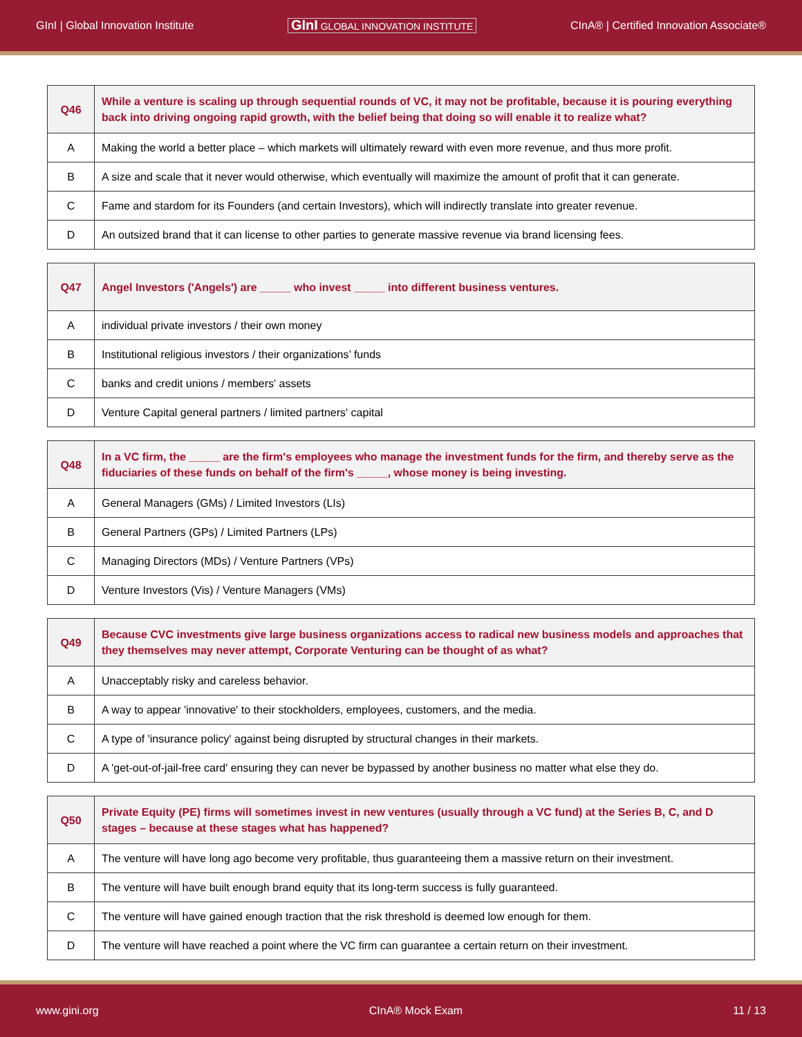GInI | Global Innovation Institute GInI GLOBAL INNOVATION INSTITUTE CInA® | Certified Innovation Associate®
| Q46 | While a venture is scaling up through sequential rounds of VC, it may not be profitable, because it is pouring everything back into driving ongoing rapid growth, with the belief being that doing so will enable it to realize what? |
| A | Making the world a better place – which markets will ultimately reward with even more revenue, and thus more profit. |
| B | A size and scale that it never would otherwise, which eventually will maximize the amount of profit that it can generate. |
| C | Fame and stardom for its Founders (and certain Investors), which will indirectly translate into greater revenue. |
| D | An outsized brand that it can license to other parties to generate massive revenue via brand licensing fees. |
| Q47 | Angel Investors ('Angels') are _____ who invest _____ into different business ventures. |
| A | individual private investors / their own money |
| B | Institutional religious investors / their organizations’ funds |
| C | banks and credit unions / members' assets |
| D | Venture Capital general partners / limited partners' capital |
| Q48 | In a VC firm, the _____ are the firm's employees who manage the investment funds for the firm, and thereby serve as the fiduciaries of these funds on behalf of the firm's _____, whose money is being investing. |
| A | General Managers (GMs) / Limited Investors (LIs) |
| B | General Partners (GPs) / Limited Partners (LPs) |
| C | Managing Directors (MDs) / Venture Partners (VPs) |
| D | Venture Investors (Vis) / Venture Managers (VMs) |
| Q49 | Because CVC investments give large business organizations access to radical new business models and approaches that they themselves may never attempt, Corporate Venturing can be thought of as what? |
| A | Unacceptably risky and careless behavior. |
| B | A way to appear 'innovative' to their stockholders, employees, customers, and the media. |
| C | A type of 'insurance policy' against being disrupted by structural changes in their markets. |
| D | A 'get-out-of-jail-free card' ensuring they can never be bypassed by another business no matter what else they do. |
| Q50 | Private Equity (PE) firms will sometimes invest in new ventures (usually through a VC fund) at the Series B, C, and D stages – because at these stages what has happened? |
| A | The venture will have long ago become very profitable, thus guaranteeing them a massive return on their investment. |
| B | The venture will have built enough brand equity that its long-term success is fully guaranteed. |
| C | The venture will have gained enough traction that the risk threshold is deemed low enough for them. |
| D | The venture will have reached a point where the VC firm can guarantee a certain return on their investment. |
www.gini.org CInA® Mock Exam 11 / 13